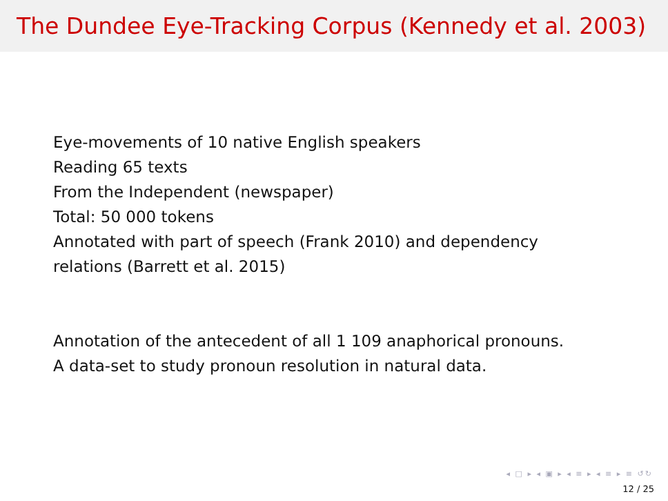The Dundee Eye-Tracking Corpus (Kennedy et al. 2003)
Eye-movements of 10 native English speakers
Reading 65 texts
From the Independent (newspaper)
Total: 50 000 tokens
Annotated with part of speech (Frank 2010) and dependency
relations (Barrett et al. 2015)
Annotation of the antecedent of all 1 109 anaphorical pronouns.
A data-set to study pronoun resolution in natural data.
◂ □ ▸ ◂ ▣ ▸ ◂ ≡ ▸ ◂ ≡ ▸ ≡ ↺↻
12 / 25